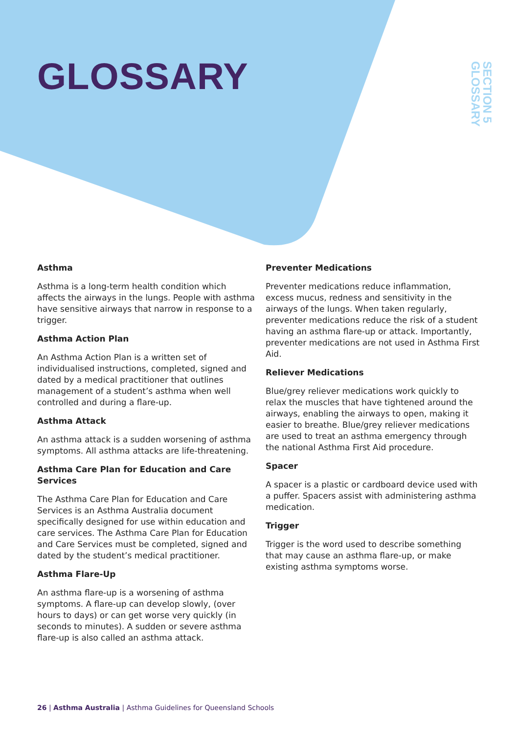GLOSSARY
SECTION 5
GLOSSARY
Asthma
Asthma is a long-term health condition which affects the airways in the lungs. People with asthma have sensitive airways that narrow in response to a trigger.
Asthma Action Plan
An Asthma Action Plan is a written set of individualised instructions, completed, signed and dated by a medical practitioner that outlines management of a student’s asthma when well controlled and during a flare-up.
Asthma Attack
An asthma attack is a sudden worsening of asthma symptoms. All asthma attacks are life-threatening.
Asthma Care Plan for Education and Care Services
The Asthma Care Plan for Education and Care Services is an Asthma Australia document specifically designed for use within education and care services. The Asthma Care Plan for Education and Care Services must be completed, signed and dated by the student’s medical practitioner.
Asthma Flare-Up
An asthma flare-up is a worsening of asthma symptoms. A flare-up can develop slowly, (over hours to days) or can get worse very quickly (in seconds to minutes). A sudden or severe asthma flare-up is also called an asthma attack.
Preventer Medications
Preventer medications reduce inflammation, excess mucus, redness and sensitivity in the airways of the lungs. When taken regularly, preventer medications reduce the risk of a student having an asthma flare-up or attack. Importantly, preventer medications are not used in Asthma First Aid.
Reliever Medications
Blue/grey reliever medications work quickly to relax the muscles that have tightened around the airways, enabling the airways to open, making it easier to breathe. Blue/grey reliever medications are used to treat an asthma emergency through the national Asthma First Aid procedure.
Spacer
A spacer is a plastic or cardboard device used with a puffer. Spacers assist with administering asthma medication.
Trigger
Trigger is the word used to describe something that may cause an asthma flare-up, or make existing asthma symptoms worse.
26 | Asthma Australia | Asthma Guidelines for Queensland Schools